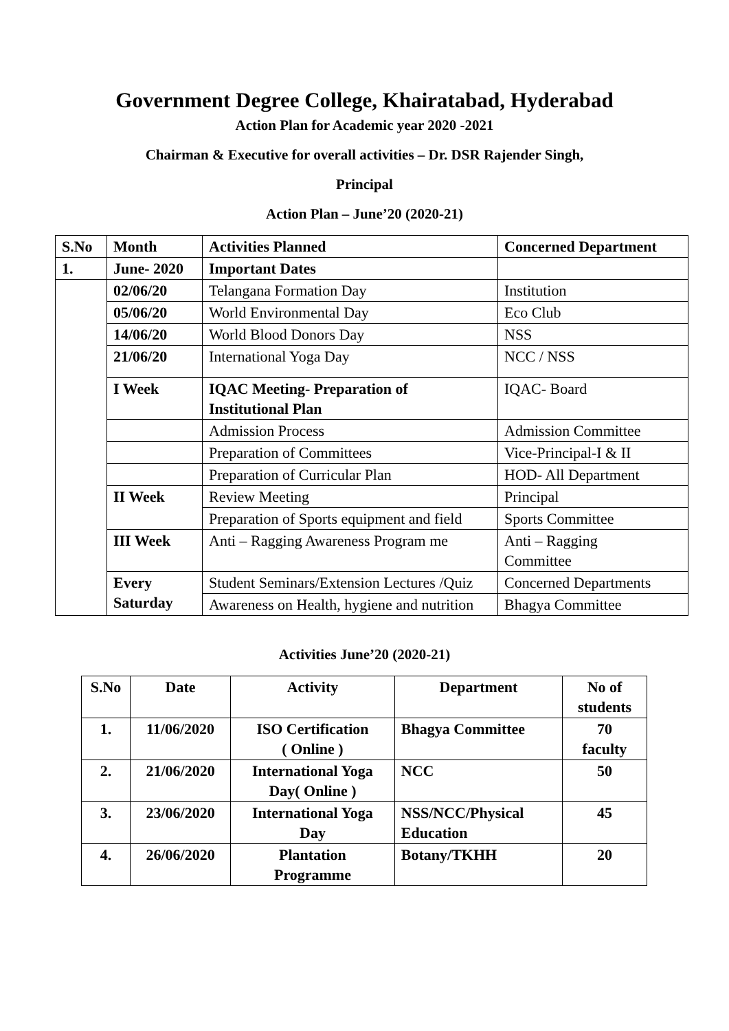Government Degree College, Khairatabad, Hyderabad
Action Plan for Academic year 2020 -2021
Chairman & Executive for overall activities – Dr. DSR Rajender Singh,
Principal
Action Plan – June’20 (2020-21)
| S.No | Month | Activities Planned | Concerned Department |
| --- | --- | --- | --- |
| 1. | June- 2020 | Important Dates | |
| | 02/06/20 | Telangana Formation Day | Institution |
| | 05/06/20 | World Environmental Day | Eco Club |
| | 14/06/20 | World Blood Donors Day | NSS |
| | 21/06/20 | International Yoga Day | NCC / NSS |
| | I Week | IQAC Meeting- Preparation of Institutional Plan | IQAC- Board |
| | | Admission Process | Admission Committee |
| | | Preparation of Committees | Vice-Principal-I & II |
| | | Preparation of Curricular Plan | HOD- All Department |
| | II Week | Review Meeting | Principal |
| | | Preparation of Sports equipment and field | Sports Committee |
| | III Week | Anti – Ragging Awareness Program me | Anti – Ragging Committee |
| | Every Saturday | Student Seminars/Extension Lectures /Quiz | Concerned Departments |
| | | Awareness on Health, hygiene and nutrition | Bhagya Committee |
Activities June’20 (2020-21)
| S.No | Date | Activity | Department | No of students |
| --- | --- | --- | --- | --- |
| 1. | 11/06/2020 | ISO Certification ( Online ) | Bhagya Committee | 70 faculty |
| 2. | 21/06/2020 | International Yoga Day( Online ) | NCC | 50 |
| 3. | 23/06/2020 | International Yoga Day | NSS/NCC/Physical Education | 45 |
| 4. | 26/06/2020 | Plantation Programme | Botany/TKHH | 20 |